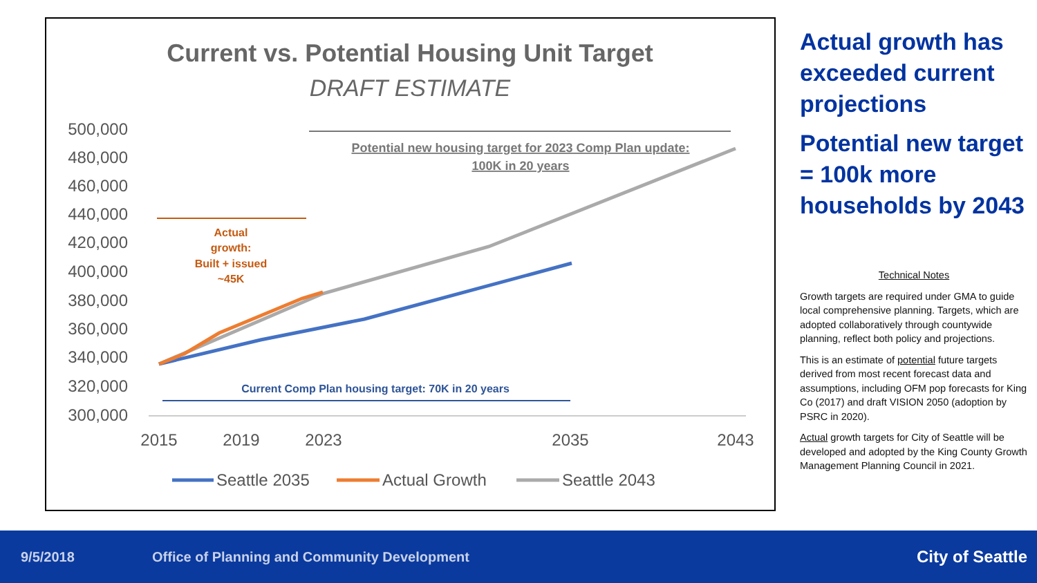Current vs. Potential Housing Unit Target
DRAFT ESTIMATE
500,000
480,000
460,000
440,000
420,000
400,000
380,000
360,000
340,000
320,000
300,000
2015
2019
2023
2035
2043
Potential new housing target for 2023 Comp Plan update:
100K in 20 years
Actual
growth:
Built + issued
~45K
Current Comp Plan housing target: 70K in 20 years
Seattle 2035
Actual Growth
Seattle 2043
Actual growth has exceeded current projections
Potential new target = 100k more households by 2043
Technical Notes
Growth targets are required under GMA to guide local comprehensive planning. Targets, which are adopted collaboratively through countywide planning, reflect both policy and projections.
This is an estimate of potential future targets derived from most recent forecast data and assumptions, including OFM pop forecasts for King Co (2017) and draft VISION 2050 (adoption by PSRC in 2020).
Actual growth targets for City of Seattle will be developed and adopted by the King County Growth Management Planning Council in 2021.
9/5/2018 Office of Planning and Community Development City of Seattle